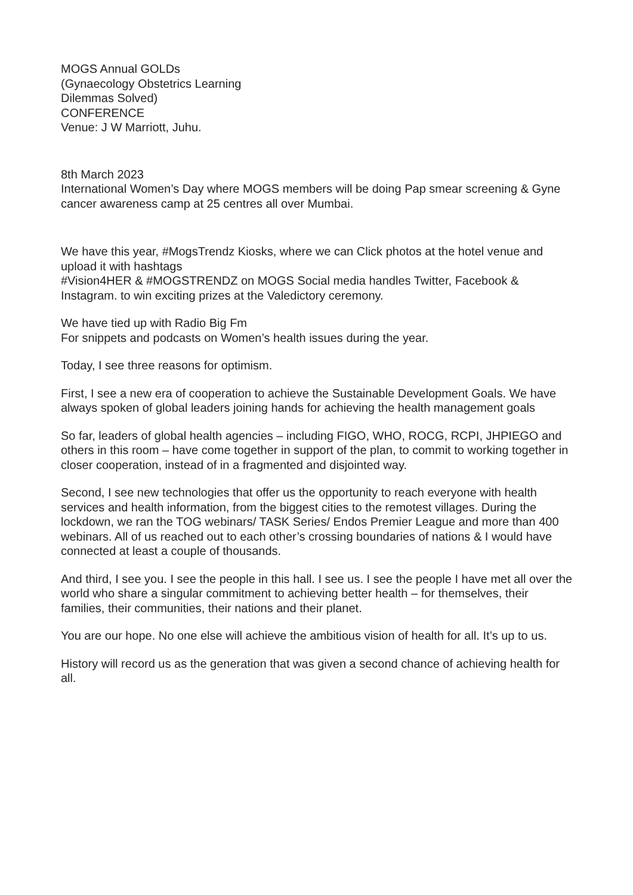MOGS Annual GOLDs
(Gynaecology Obstetrics Learning
Dilemmas Solved)
CONFERENCE
Venue: J W Marriott, Juhu.
8th March 2023
International Women’s Day where MOGS members will be doing Pap smear screening & Gyne cancer awareness camp at 25 centres all over Mumbai.
We have this year, #MogsTrendz Kiosks, where we can Click photos at the hotel venue and upload it with hashtags
#Vision4HER & #MOGSTRENDZ on MOGS Social media handles Twitter, Facebook & Instagram. to win exciting prizes at the Valedictory ceremony.
We have tied up with Radio Big Fm
For snippets and podcasts on Women’s health issues during the year.
Today, I see three reasons for optimism.
First, I see a new era of cooperation to achieve the Sustainable Development Goals. We have always spoken of global leaders joining hands for achieving the health management goals
So far, leaders of global health agencies – including FIGO, WHO, ROCG, RCPI, JHPIEGO and others in this room – have come together in support of the plan, to commit to working together in closer cooperation, instead of in a fragmented and disjointed way.
Second, I see new technologies that offer us the opportunity to reach everyone with health services and health information, from the biggest cities to the remotest villages. During the lockdown, we ran the TOG webinars/ TASK Series/ Endos Premier League and more than 400 webinars. All of us reached out to each other’s crossing boundaries of nations & I would have connected at least a couple of thousands.
And third, I see you. I see the people in this hall. I see us. I see the people I have met all over the world who share a singular commitment to achieving better health – for themselves, their families, their communities, their nations and their planet.
You are our hope. No one else will achieve the ambitious vision of health for all. It’s up to us.
History will record us as the generation that was given a second chance of achieving health for all.